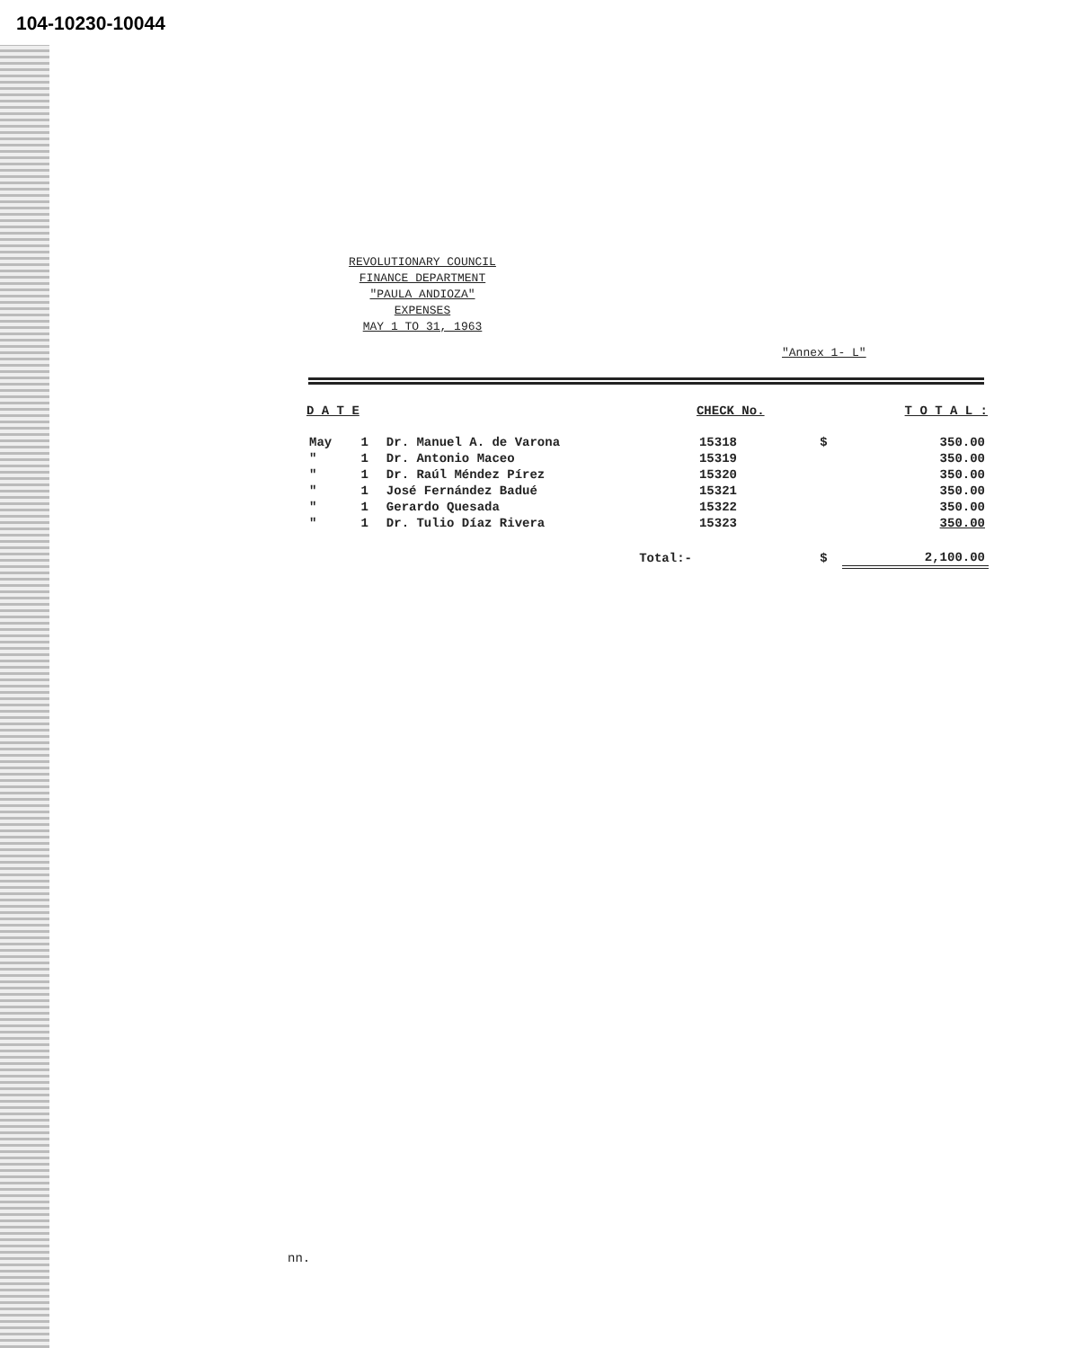104-10230-10044
REVOLUTIONARY COUNCIL
FINANCE DEPARTMENT
"PAULA ANDIOZA"
EXPENSES
MAY 1 TO 31, 1963
"Annex 1- L"
| D A T E | | | CHECK No. | | T O T A L : |
| --- | --- | --- | --- | --- | --- |
| May | 1 | Dr. Manuel A. de Varona | 15318 | $ | 350.00 |
| " | 1 | Dr. Antonio Maceo | 15319 | | 350.00 |
| " | 1 | Dr. Raúl Méndez Pírez | 15320 | | 350.00 |
| " | 1 | José Fernández Badué | 15321 | | 350.00 |
| " | 1 | Gerardo Quesada | 15322 | | 350.00 |
| " | 1 | Dr. Tulio Díaz Rivera | 15323 | | 350.00 |
| Total:- | | | | $ | 2,100.00 |
nn.